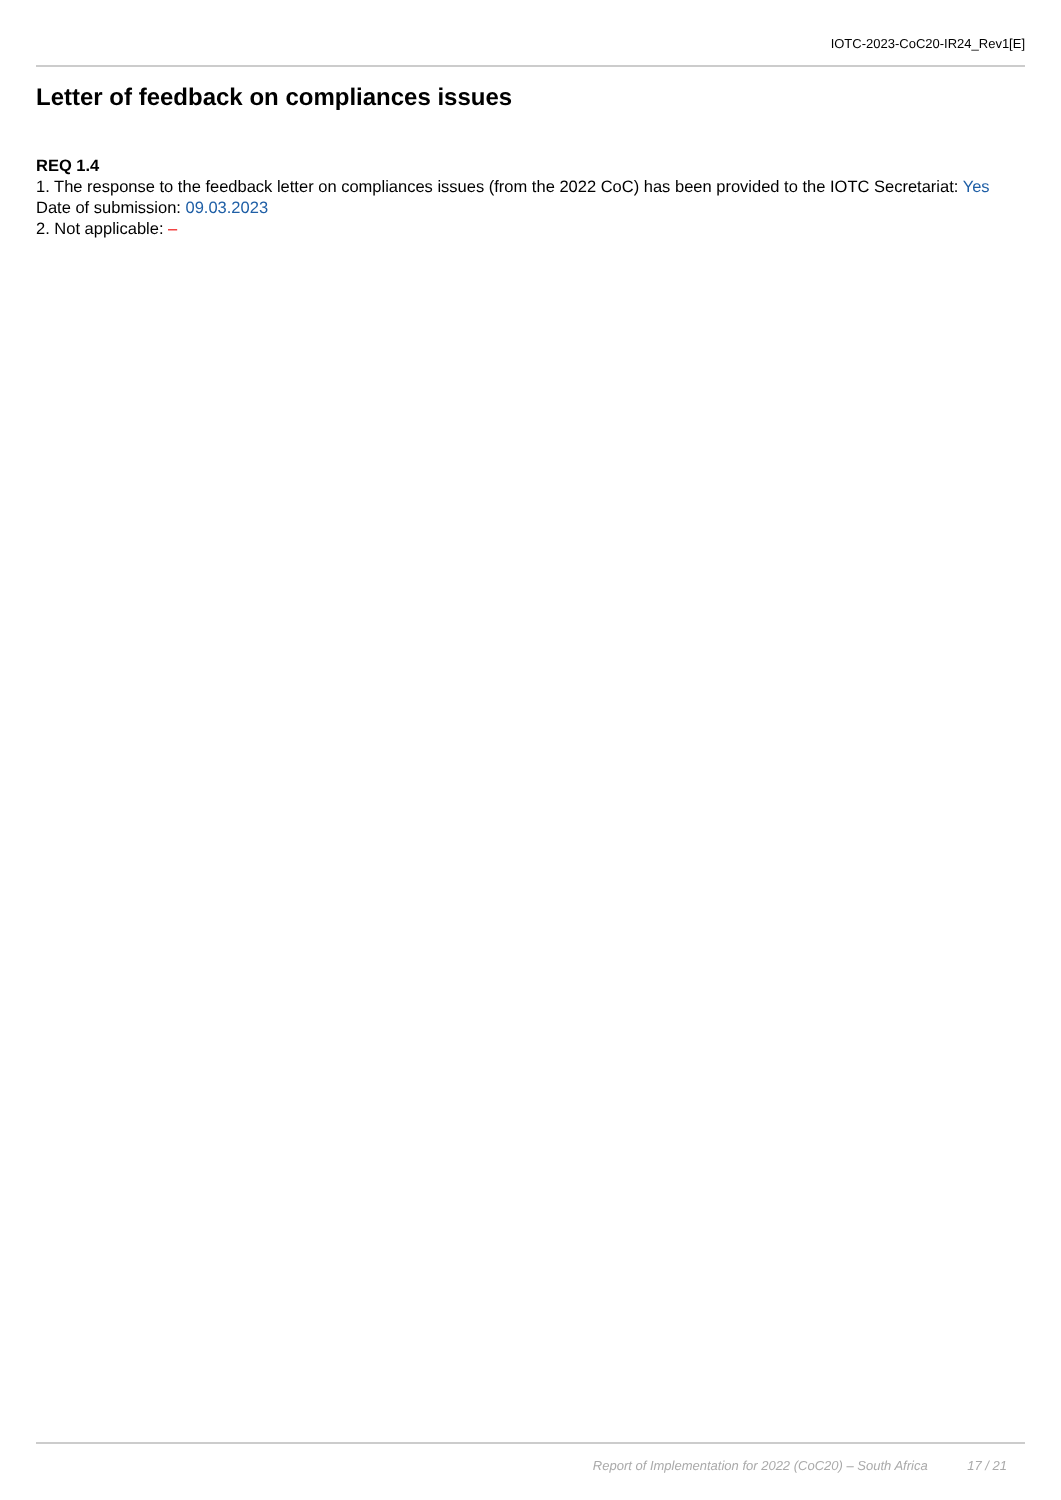IOTC-2023-CoC20-IR24_Rev1[E]
Letter of feedback on compliances issues
REQ 1.4
1. The response to the feedback letter on compliances issues (from the 2022 CoC) has been provided to the IOTC Secretariat: Yes
Date of submission: 09.03.2023
2. Not applicable: –
Report of Implementation for 2022 (CoC20) – South Africa 17 / 21